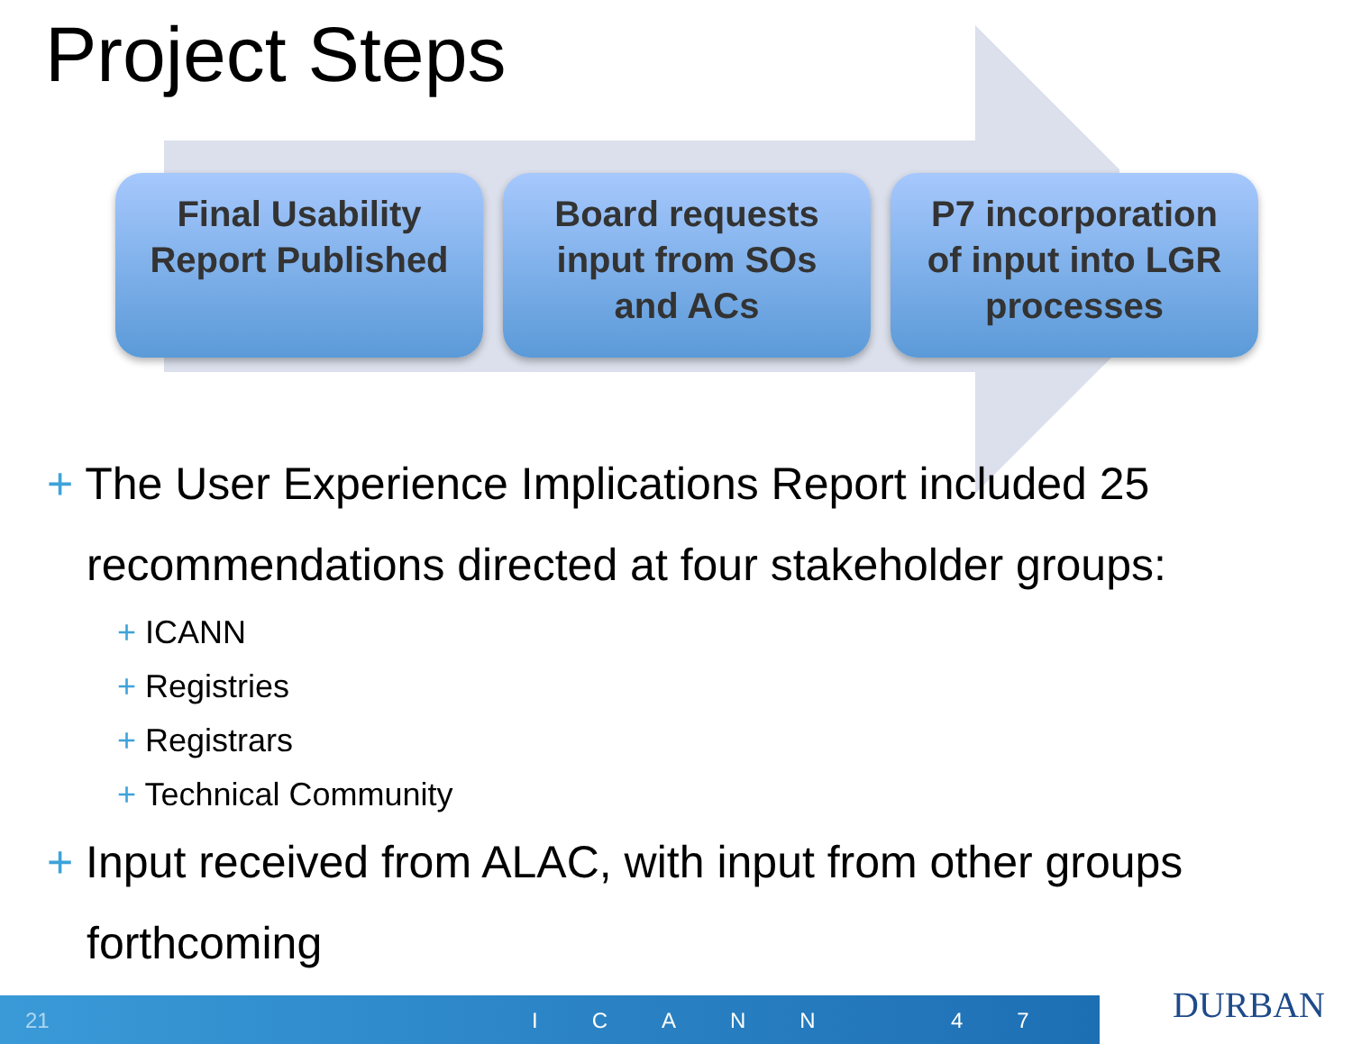Project Steps
Final Usability
Report Published
Board requests
input from SOs
and ACs
P7 incorporation
of input into LGR
processes
+ The User Experience Implications Report included 25 recommendations directed at four stakeholder groups:
+ ICANN
+ Registries
+ Registrars
+ Technical Community
+ Input received from ALAC, with input from other groups forthcoming
21 ICANN 47
DURBAN